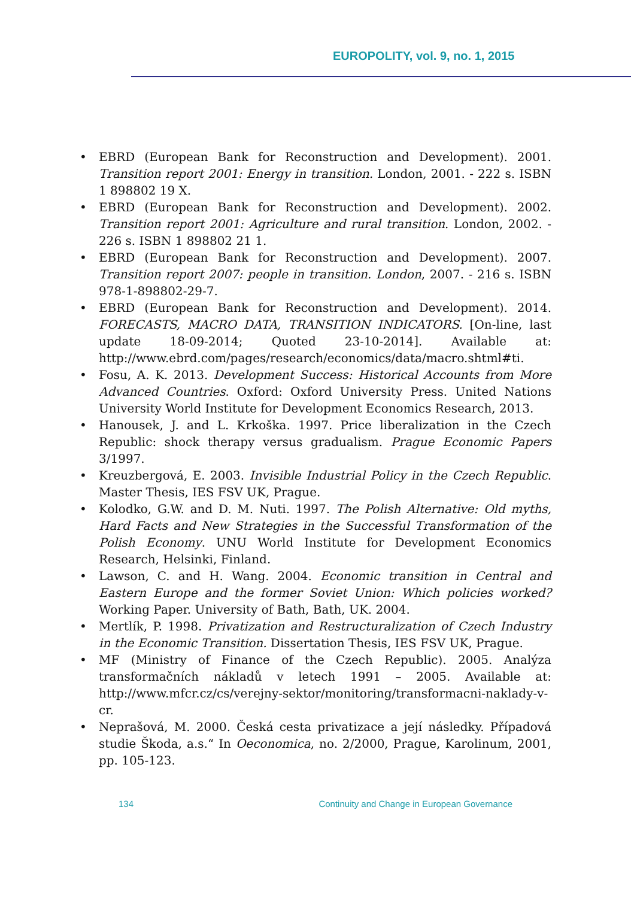EUROPOLITY, vol. 9, no. 1, 2015
EBRD (European Bank for Reconstruction and Development). 2001. Transition report 2001: Energy in transition. London, 2001. - 222 s. ISBN 1 898802 19 X.
EBRD (European Bank for Reconstruction and Development). 2002. Transition report 2001: Agriculture and rural transition. London, 2002. - 226 s. ISBN 1 898802 21 1.
EBRD (European Bank for Reconstruction and Development). 2007. Transition report 2007: people in transition. London, 2007. - 216 s. ISBN 978-1-898802-29-7.
EBRD (European Bank for Reconstruction and Development). 2014. FORECASTS, MACRO DATA, TRANSITION INDICATORS. [On-line, last update 18-09-2014; Quoted 23-10-2014]. Available at: http://www.ebrd.com/pages/research/economics/data/macro.shtml#ti.
Fosu, A. K. 2013. Development Success: Historical Accounts from More Advanced Countries. Oxford: Oxford University Press. United Nations University World Institute for Development Economics Research, 2013.
Hanousek, J. and L. Krkoška. 1997. Price liberalization in the Czech Republic: shock therapy versus gradualism. Prague Economic Papers 3/1997.
Kreuzbergová, E. 2003. Invisible Industrial Policy in the Czech Republic. Master Thesis, IES FSV UK, Prague.
Kolodko, G.W. and D. M. Nuti. 1997. The Polish Alternative: Old myths, Hard Facts and New Strategies in the Successful Transformation of the Polish Economy. UNU World Institute for Development Economics Research, Helsinki, Finland.
Lawson, C. and H. Wang. 2004. Economic transition in Central and Eastern Europe and the former Soviet Union: Which policies worked? Working Paper. University of Bath, Bath, UK. 2004.
Mertlík, P. 1998. Privatization and Restructuralization of Czech Industry in the Economic Transition. Dissertation Thesis, IES FSV UK, Prague.
MF (Ministry of Finance of the Czech Republic). 2005. Analýza transformačních nákladů v letech 1991 – 2005. Available at: http://www.mfcr.cz/cs/verejny-sektor/monitoring/transformacni-naklady-v-cr.
Neprašová, M. 2000. Česká cesta privatizace a její následky. Případová studie Škoda, a.s.“ In Oeconomica, no. 2/2000, Prague, Karolinum, 2001, pp. 105-123.
134 Continuity and Change in European Governance